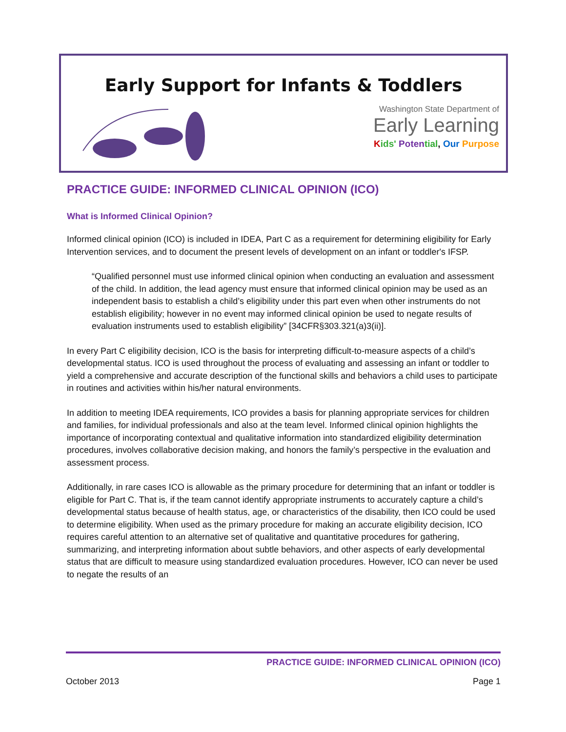Early Support for Infants & Toddlers
Washington State Department of
Early Learning
Kids' Poten tial, Our Purpose
PRACTICE GUIDE: INFORMED CLINICAL OPINION (ICO)
What is Informed Clinical Opinion?
Informed clinical opinion (ICO) is included in IDEA, Part C as a requirement for determining eligibility for Early Intervention services, and to document the present levels of development on an infant or toddler's IFSP.
“Qualified personnel must use informed clinical opinion when conducting an evaluation and assessment of the child. In addition, the lead agency must ensure that informed clinical opinion may be used as an independent basis to establish a child’s eligibility under this part even when other instruments do not establish eligibility; however in no event may informed clinical opinion be used to negate results of evaluation instruments used to establish eligibility” [34CFR§303.321(a)3(ii)].
In every Part C eligibility decision, ICO is the basis for interpreting difficult-to-measure aspects of a child’s developmental status. ICO is used throughout the process of evaluating and assessing an infant or toddler to yield a comprehensive and accurate description of the functional skills and behaviors a child uses to participate in routines and activities within his/her natural environments.
In addition to meeting IDEA requirements, ICO provides a basis for planning appropriate services for children and families, for individual professionals and also at the team level. Informed clinical opinion highlights the importance of incorporating contextual and qualitative information into standardized eligibility determination procedures, involves collaborative decision making, and honors the family’s perspective in the evaluation and assessment process.
Additionally, in rare cases ICO is allowable as the primary procedure for determining that an infant or toddler is eligible for Part C. That is, if the team cannot identify appropriate instruments to accurately capture a child’s developmental status because of health status, age, or characteristics of the disability, then ICO could be used to determine eligibility. When used as the primary procedure for making an accurate eligibility decision, ICO requires careful attention to an alternative set of qualitative and quantitative procedures for gathering, summarizing, and interpreting information about subtle behaviors, and other aspects of early developmental status that are difficult to measure using standardized evaluation procedures. However, ICO can never be used to negate the results of an
PRACTICE GUIDE: INFORMED CLINICAL OPINION (ICO)
October 2013 Page 1